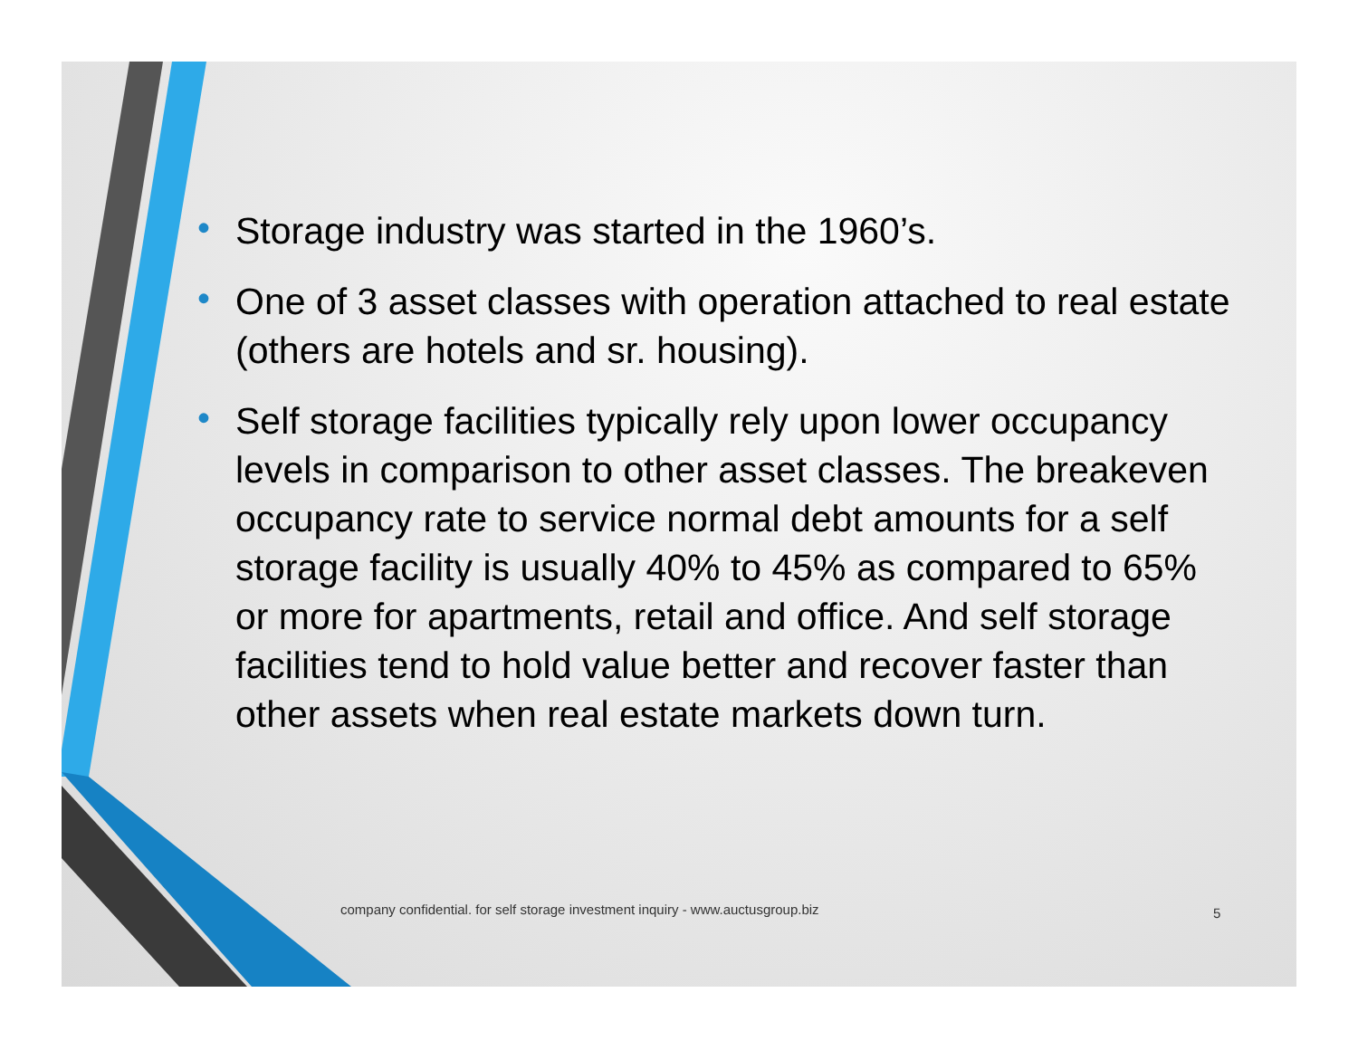• Storage industry was started in the 1960’s.
• One of 3 asset classes with operation attached to real estate (others are hotels and sr. housing).
• Self storage facilities typically rely upon lower occupancy levels in comparison to other asset classes. The breakeven occupancy rate to service normal debt amounts for a self storage facility is usually 40% to 45% as compared to 65% or more for apartments, retail and office. And self storage facilities tend to hold value better and recover faster than other assets when real estate markets down turn.
company confidential. for self storage investment inquiry - www.auctusgroup.biz
5